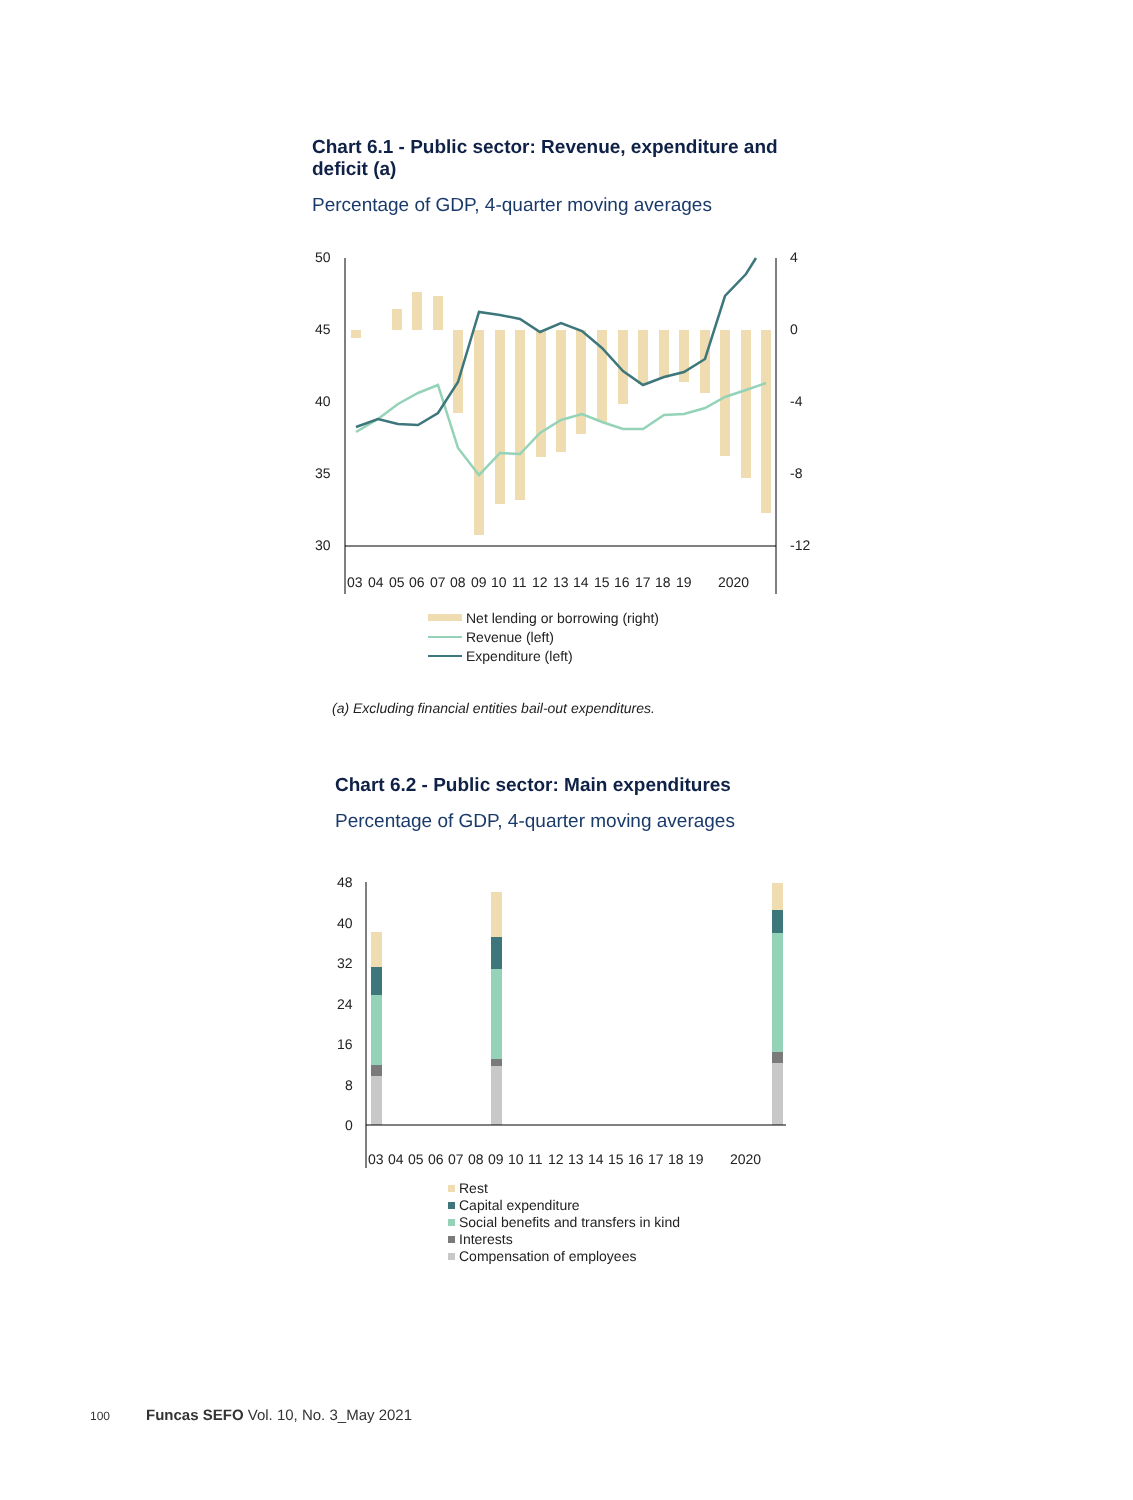Chart 6.1 - Public sector: Revenue, expenditure and deficit (a)
Percentage of GDP, 4-quarter moving averages
50
45
40
35
30
4
0
-4
-8
-12
03
04
05
06
07
08
09
10
11
12
13
14
15
16
17
18
19
2020
Net lending or borrowing (right)
Revenue (left)
Expenditure (left)
(a) Excluding financial entities bail-out expenditures.
Chart 6.2 - Public sector: Main expenditures
Percentage of GDP, 4-quarter moving averages
48
40
32
24
16
8
0
03
04
05
06
07
08
09
10
11
12
13
14
15
16
17
18
19
2020
Rest
Capital expenditure
Social benefits and transfers in kind
Interests
Compensation of employees
100 Funcas SEFO Vol. 10, No. 3_May 2021